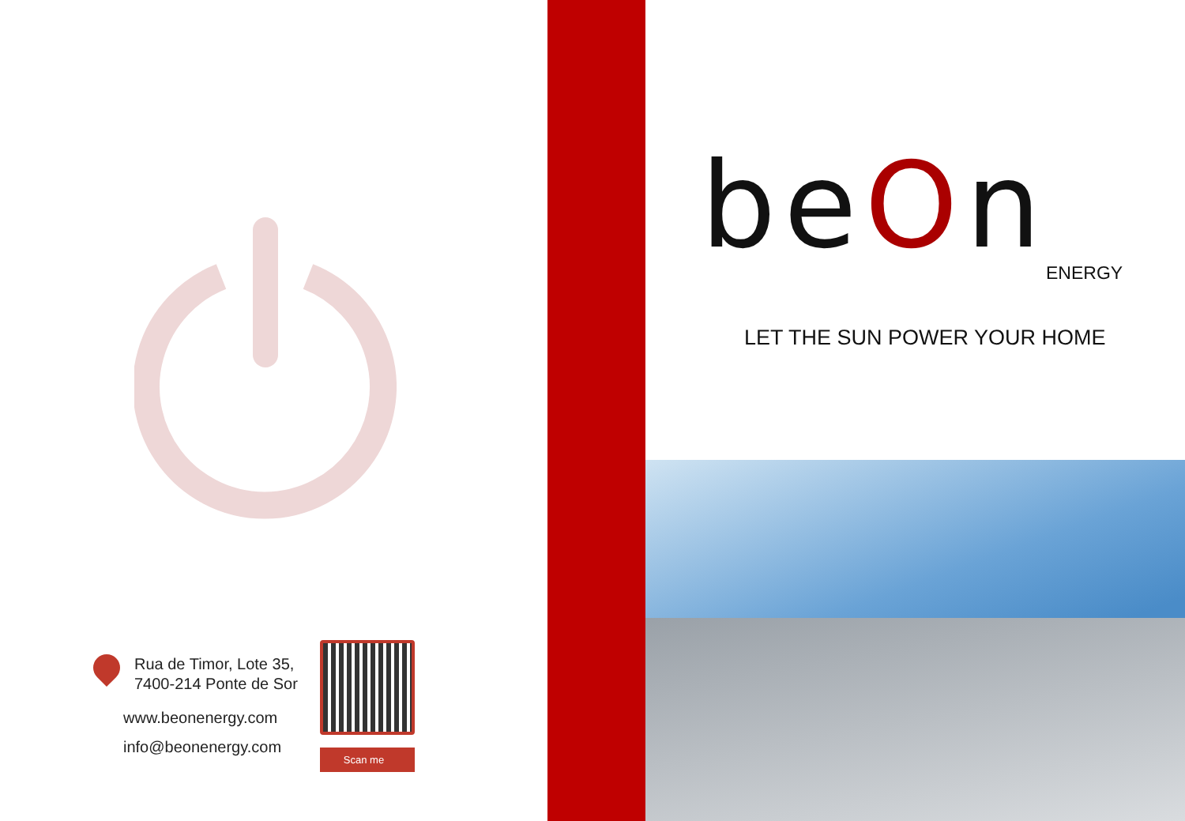Rua de Timor, Lote 35,
7400-214 Ponte de Sor
www.beonenergy.com
info@beonenergy.com
Scan me
beOn ENERGY
LET THE SUN POWER YOUR HOME